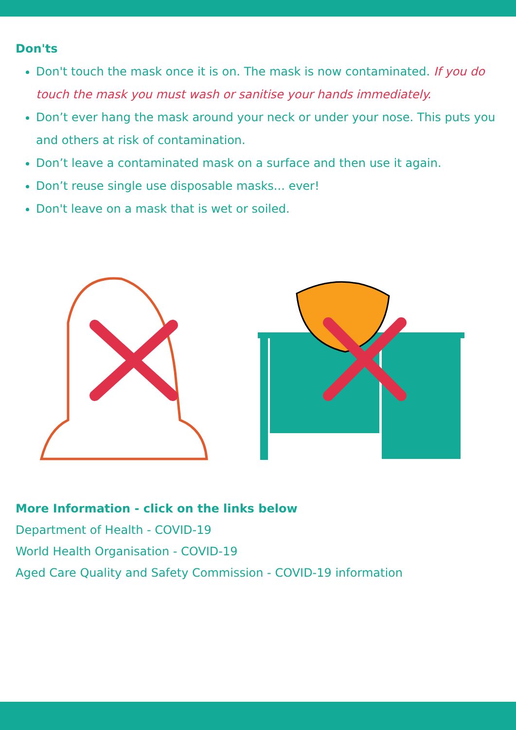Don'ts
Don't touch the mask once it is on. The mask is now contaminated. If you do touch the mask you must wash or sanitise your hands immediately.
Don’t ever hang the mask around your neck or under your nose. This puts you and others at risk of contamination.
Don’t leave a contaminated mask on a surface and then use it again.
Don’t reuse single use disposable masks... ever!
Don't leave on a mask that is wet or soiled.
More Information - click on the links below
Department of Health - COVID-19
World Health Organisation - COVID-19
Aged Care Quality and Safety Commission - COVID-19 information